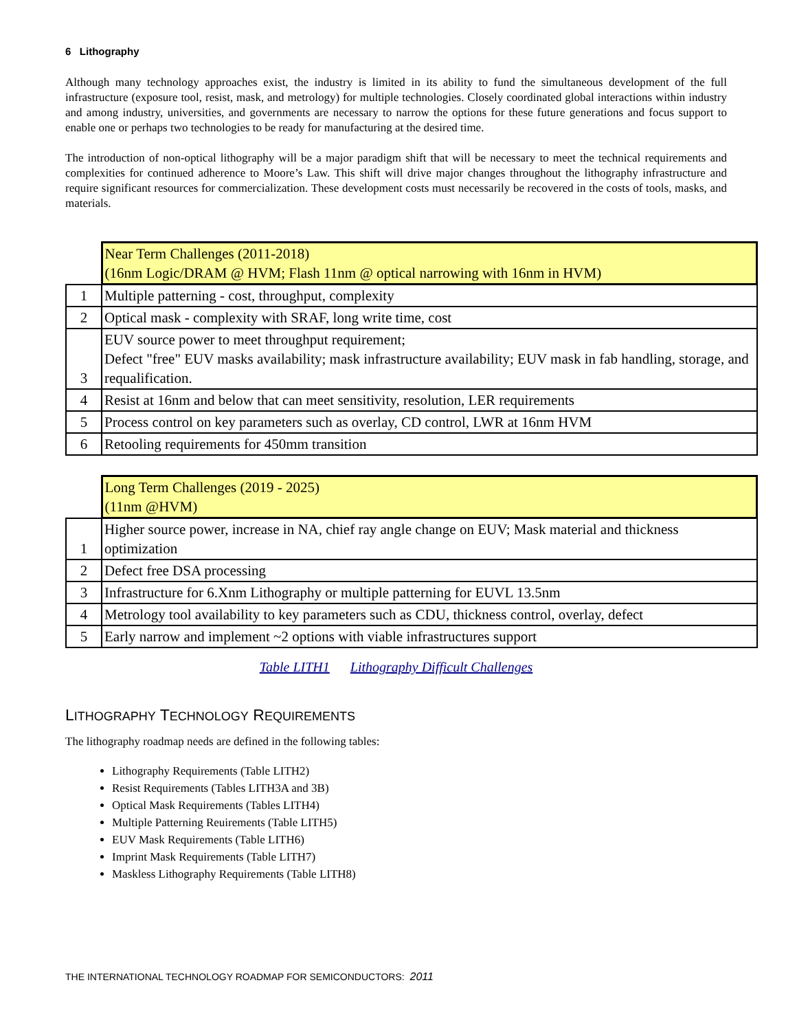6 Lithography
Although many technology approaches exist, the industry is limited in its ability to fund the simultaneous development of the full infrastructure (exposure tool, resist, mask, and metrology) for multiple technologies. Closely coordinated global interactions within industry and among industry, universities, and governments are necessary to narrow the options for these future generations and focus support to enable one or perhaps two technologies to be ready for manufacturing at the desired time.
The introduction of non-optical lithography will be a major paradigm shift that will be necessary to meet the technical requirements and complexities for continued adherence to Moore’s Law. This shift will drive major changes throughout the lithography infrastructure and require significant resources for commercialization. These development costs must necessarily be recovered in the costs of tools, masks, and materials.
| | Near Term Challenges (2011-2018) (16nm Logic/DRAM @ HVM; Flash 11nm @ optical narrowing with 16nm in HVM) |
| 1 | Multiple patterning - cost, throughput, complexity |
| 2 | Optical mask - complexity with SRAF, long write time, cost |
| 3 | EUV source power to meet throughput requirement; Defect "free" EUV masks availability; mask infrastructure availability; EUV mask in fab handling, storage, and requalification. |
| 4 | Resist at 16nm and below that can meet sensitivity, resolution, LER requirements |
| 5 | Process control on key parameters such as overlay, CD control, LWR at 16nm HVM |
| 6 | Retooling requirements for 450mm transition |
| | Long Term Challenges (2019 - 2025) (11nm @HVM) |
| 1 | Higher source power, increase in NA, chief ray angle change on EUV; Mask material and thickness optimization |
| 2 | Defect free DSA processing |
| 3 | Infrastructure for 6.Xnm Lithography or multiple patterning for EUVL 13.5nm |
| 4 | Metrology tool availability to key parameters such as CDU, thickness control, overlay, defect |
| 5 | Early narrow and implement ~2 options with viable infrastructures support |
Table LITH1 Lithography Difficult Challenges
LITHOGRAPHY TECHNOLOGY REQUIREMENTS
The lithography roadmap needs are defined in the following tables:
Lithography Requirements (Table LITH2)
Resist Requirements (Tables LITH3A and 3B)
Optical Mask Requirements (Tables LITH4)
Multiple Patterning Reuirements (Table LITH5)
EUV Mask Requirements (Table LITH6)
Imprint Mask Requirements (Table LITH7)
Maskless Lithography Requirements (Table LITH8)
THE INTERNATIONAL TECHNOLOGY ROADMAP FOR SEMICONDUCTORS: 2011